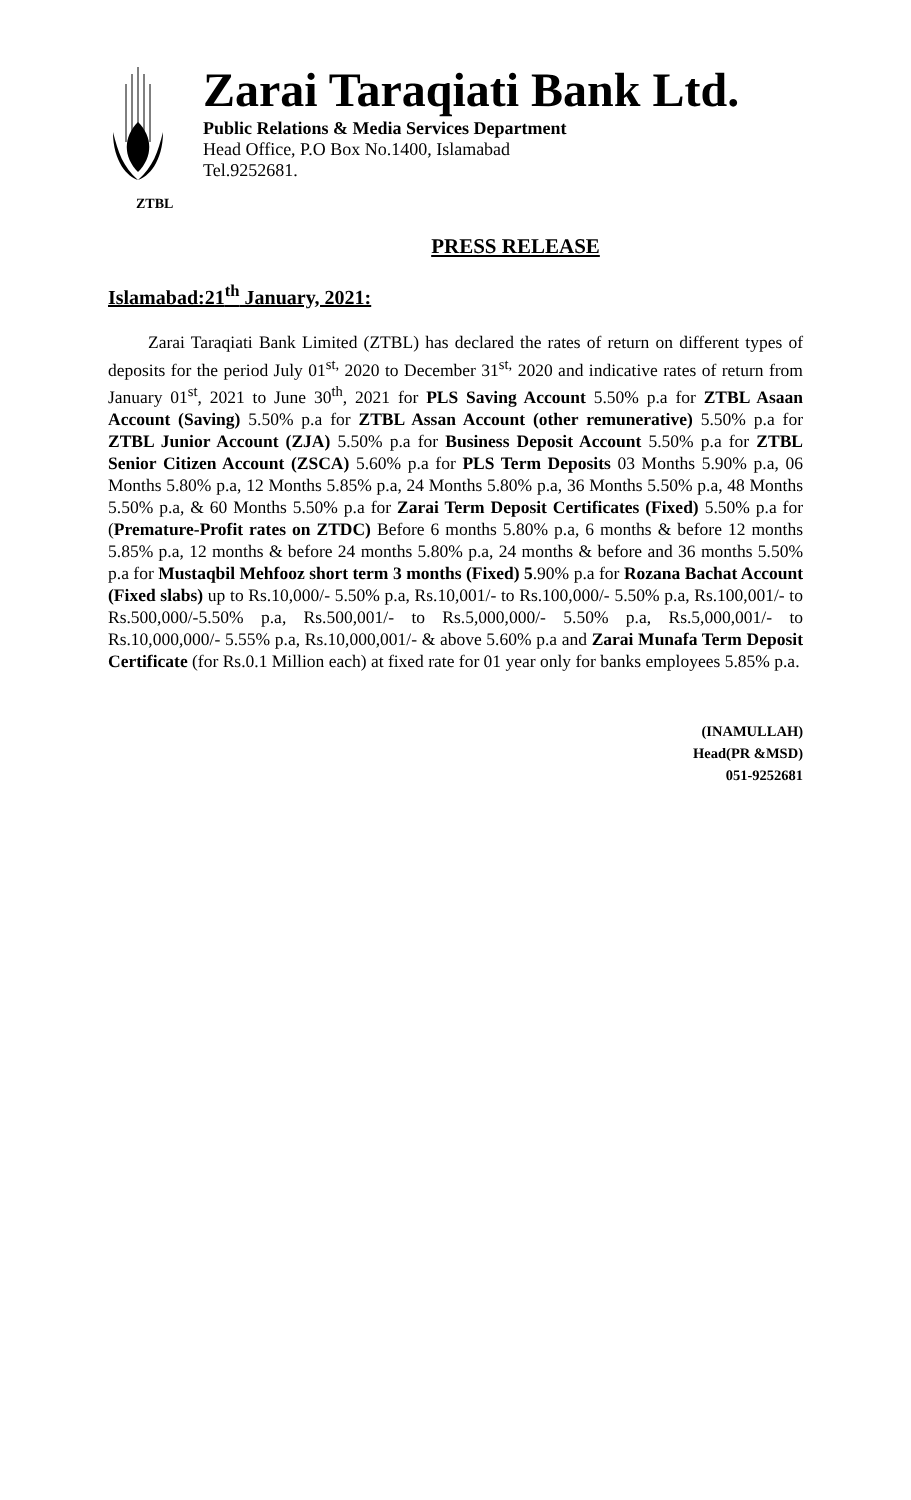ZTBL
Zarai Taraqiati Bank Ltd.
Public Relations & Media Services Department
Head Office, P.O Box No.1400, Islamabad
Tel.9252681.
PRESS RELEASE
Islamabad:21<sup>th</sup> January, 2021:
Zarai Taraqiati Bank Limited (ZTBL) has declared the rates of return on different types of deposits for the period July 01<sup>st,</sup> 2020 to December 31<sup>st,</sup> 2020 and indicative rates of return from January 01<sup>st</sup>, 2021 to June 30<sup>th</sup>, 2021 for PLS Saving Account 5.50% p.a for ZTBL Asaan Account (Saving) 5.50% p.a for ZTBL Assan Account (other remunerative) 5.50% p.a for ZTBL Junior Account (ZJA) 5.50% p.a for Business Deposit Account 5.50% p.a for ZTBL Senior Citizen Account (ZSCA) 5.60% p.a for PLS Term Deposits 03 Months 5.90% p.a, 06 Months 5.80% p.a, 12 Months 5.85% p.a, 24 Months 5.80% p.a, 36 Months 5.50% p.a, 48 Months 5.50% p.a, & 60 Months 5.50% p.a for Zarai Term Deposit Certificates (Fixed) 5.50% p.a for (Premature-Profit rates on ZTDC) Before 6 months 5.80% p.a, 6 months & before 12 months 5.85% p.a, 12 months & before 24 months 5.80% p.a, 24 months & before and 36 months 5.50% p.a for Mustaqbil Mehfooz short term 3 months (Fixed) 5.90% p.a for Rozana Bachat Account (Fixed slabs) up to Rs.10,000/- 5.50% p.a, Rs.10,001/- to Rs.100,000/- 5.50% p.a, Rs.100,001/- to Rs.500,000/-5.50% p.a, Rs.500,001/- to Rs.5,000,000/- 5.50% p.a, Rs.5,000,001/- to Rs.10,000,000/- 5.55% p.a, Rs.10,000,001/- & above 5.60% p.a and Zarai Munafa Term Deposit Certificate (for Rs.0.1 Million each) at fixed rate for 01 year only for banks employees 5.85% p.a.
(INAMULLAH)
Head(PR &MSD)
051-9252681